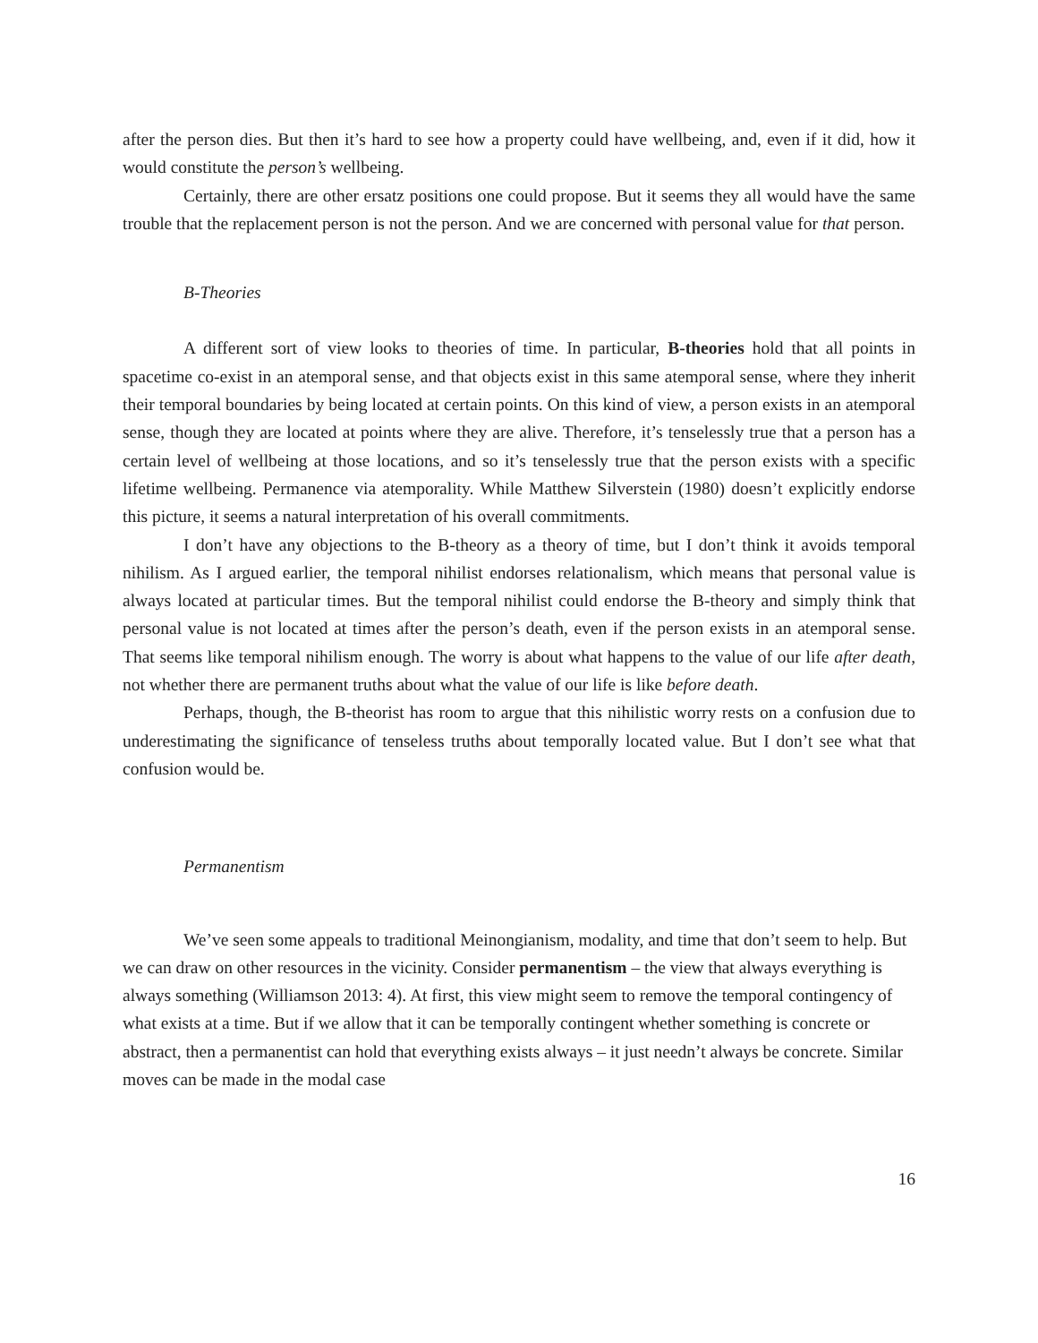after the person dies. But then it’s hard to see how a property could have wellbeing, and, even if it did, how it would constitute the person’s wellbeing.
Certainly, there are other ersatz positions one could propose. But it seems they all would have the same trouble that the replacement person is not the person. And we are concerned with personal value for that person.
B-Theories
A different sort of view looks to theories of time. In particular, B-theories hold that all points in spacetime co-exist in an atemporal sense, and that objects exist in this same atemporal sense, where they inherit their temporal boundaries by being located at certain points. On this kind of view, a person exists in an atemporal sense, though they are located at points where they are alive. Therefore, it’s tenselessly true that a person has a certain level of wellbeing at those locations, and so it’s tenselessly true that the person exists with a specific lifetime wellbeing. Permanence via atemporality. While Matthew Silverstein (1980) doesn’t explicitly endorse this picture, it seems a natural interpretation of his overall commitments.
I don’t have any objections to the B-theory as a theory of time, but I don’t think it avoids temporal nihilism. As I argued earlier, the temporal nihilist endorses relationalism, which means that personal value is always located at particular times. But the temporal nihilist could endorse the B-theory and simply think that personal value is not located at times after the person’s death, even if the person exists in an atemporal sense. That seems like temporal nihilism enough. The worry is about what happens to the value of our life after death, not whether there are permanent truths about what the value of our life is like before death.
Perhaps, though, the B-theorist has room to argue that this nihilistic worry rests on a confusion due to underestimating the significance of tenseless truths about temporally located value. But I don’t see what that confusion would be.
Permanentism
We’ve seen some appeals to traditional Meinongianism, modality, and time that don’t seem to help. But we can draw on other resources in the vicinity. Consider permanentism – the view that always everything is always something (Williamson 2013: 4). At first, this view might seem to remove the temporal contingency of what exists at a time. But if we allow that it can be temporally contingent whether something is concrete or abstract, then a permanentist can hold that everything exists always – it just needn’t always be concrete. Similar moves can be made in the modal case
16